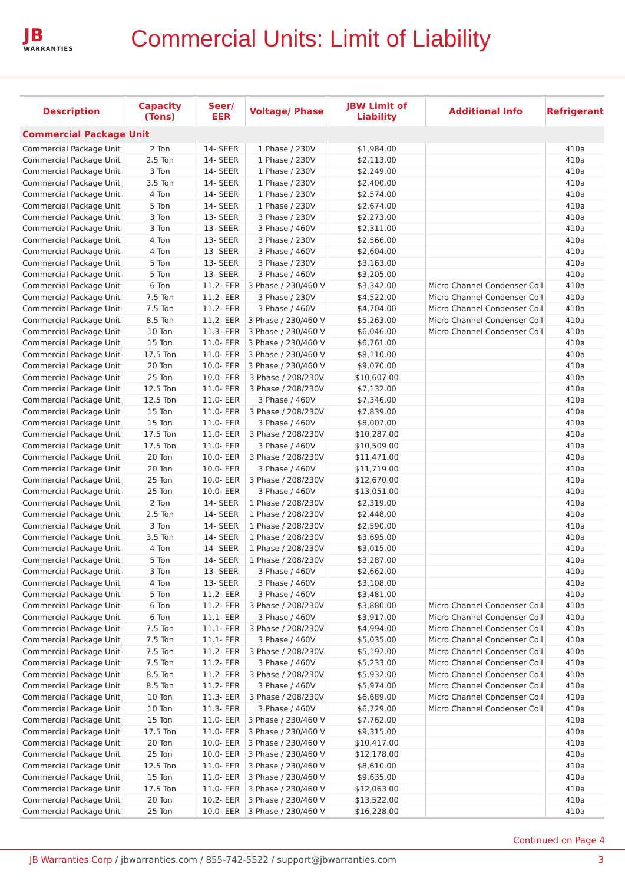JB
WARRANTIES
Commercial Units: Limit of Liability
| Description | Capacity (Tons) | Seer/ EER | Voltage/ Phase | JBW Limit of Liability | Additional Info | Refrigerant |
| --- | --- | --- | --- | --- | --- | --- |
| Commercial Package Unit | | | | | | |
| Commercial Package Unit | 2 Ton | 14- SEER | 1 Phase / 230V | $1,984.00 | | 410a |
| Commercial Package Unit | 2.5 Ton | 14- SEER | 1 Phase / 230V | $2,113.00 | | 410a |
| Commercial Package Unit | 3 Ton | 14- SEER | 1 Phase / 230V | $2,249.00 | | 410a |
| Commercial Package Unit | 3.5 Ton | 14- SEER | 1 Phase / 230V | $2,400.00 | | 410a |
| Commercial Package Unit | 4 Ton | 14- SEER | 1 Phase / 230V | $2,574.00 | | 410a |
| Commercial Package Unit | 5 Ton | 14- SEER | 1 Phase / 230V | $2,674.00 | | 410a |
| Commercial Package Unit | 3 Ton | 13- SEER | 3 Phase / 230V | $2,273.00 | | 410a |
| Commercial Package Unit | 3 Ton | 13- SEER | 3 Phase / 460V | $2,311.00 | | 410a |
| Commercial Package Unit | 4 Ton | 13- SEER | 3 Phase / 230V | $2,566.00 | | 410a |
| Commercial Package Unit | 4 Ton | 13- SEER | 3 Phase / 460V | $2,604.00 | | 410a |
| Commercial Package Unit | 5 Ton | 13- SEER | 3 Phase / 230V | $3,163.00 | | 410a |
| Commercial Package Unit | 5 Ton | 13- SEER | 3 Phase / 460V | $3,205.00 | | 410a |
| Commercial Package Unit | 6 Ton | 11.2- EER | 3 Phase / 230/460 V | $3,342.00 | Micro Channel Condenser Coil | 410a |
| Commercial Package Unit | 7.5 Ton | 11.2- EER | 3 Phase / 230V | $4,522.00 | Micro Channel Condenser Coil | 410a |
| Commercial Package Unit | 7.5 Ton | 11.2- EER | 3 Phase / 460V | $4,704.00 | Micro Channel Condenser Coil | 410a |
| Commercial Package Unit | 8.5 Ton | 11.2- EER | 3 Phase / 230/460 V | $5,263.00 | Micro Channel Condenser Coil | 410a |
| Commercial Package Unit | 10 Ton | 11.3- EER | 3 Phase / 230/460 V | $6,046.00 | Micro Channel Condenser Coil | 410a |
| Commercial Package Unit | 15 Ton | 11.0- EER | 3 Phase / 230/460 V | $6,761.00 | | 410a |
| Commercial Package Unit | 17.5 Ton | 11.0- EER | 3 Phase / 230/460 V | $8,110.00 | | 410a |
| Commercial Package Unit | 20 Ton | 10.0- EER | 3 Phase / 230/460 V | $9,070.00 | | 410a |
| Commercial Package Unit | 25 Ton | 10.0- EER | 3 Phase / 208/230V | $10,607.00 | | 410a |
| Commercial Package Unit | 12.5 Ton | 11.0- EER | 3 Phase / 208/230V | $7,132.00 | | 410a |
| Commercial Package Unit | 12.5 Ton | 11.0- EER | 3 Phase / 460V | $7,346.00 | | 410a |
| Commercial Package Unit | 15 Ton | 11.0- EER | 3 Phase / 208/230V | $7,839.00 | | 410a |
| Commercial Package Unit | 15 Ton | 11.0- EER | 3 Phase / 460V | $8,007.00 | | 410a |
| Commercial Package Unit | 17.5 Ton | 11.0- EER | 3 Phase / 208/230V | $10,287.00 | | 410a |
| Commercial Package Unit | 17.5 Ton | 11.0- EER | 3 Phase / 460V | $10,509.00 | | 410a |
| Commercial Package Unit | 20 Ton | 10.0- EER | 3 Phase / 208/230V | $11,471.00 | | 410a |
| Commercial Package Unit | 20 Ton | 10.0- EER | 3 Phase / 460V | $11,719.00 | | 410a |
| Commercial Package Unit | 25 Ton | 10.0- EER | 3 Phase / 208/230V | $12,670.00 | | 410a |
| Commercial Package Unit | 25 Ton | 10.0- EER | 3 Phase / 460V | $13,051.00 | | 410a |
| Commercial Package Unit | 2 Ton | 14- SEER | 1 Phase / 208/230V | $2,319.00 | | 410a |
| Commercial Package Unit | 2.5 Ton | 14- SEER | 1 Phase / 208/230V | $2,448.00 | | 410a |
| Commercial Package Unit | 3 Ton | 14- SEER | 1 Phase / 208/230V | $2,590.00 | | 410a |
| Commercial Package Unit | 3.5 Ton | 14- SEER | 1 Phase / 208/230V | $3,695.00 | | 410a |
| Commercial Package Unit | 4 Ton | 14- SEER | 1 Phase / 208/230V | $3,015.00 | | 410a |
| Commercial Package Unit | 5 Ton | 14- SEER | 1 Phase / 208/230V | $3,287.00 | | 410a |
| Commercial Package Unit | 3 Ton | 13- SEER | 3 Phase / 460V | $2,662.00 | | 410a |
| Commercial Package Unit | 4 Ton | 13- SEER | 3 Phase / 460V | $3,108.00 | | 410a |
| Commercial Package Unit | 5 Ton | 11.2- EER | 3 Phase / 460V | $3,481.00 | | 410a |
| Commercial Package Unit | 6 Ton | 11.2- EER | 3 Phase / 208/230V | $3,880.00 | Micro Channel Condenser Coil | 410a |
| Commercial Package Unit | 6 Ton | 11.1- EER | 3 Phase / 460V | $3,917.00 | Micro Channel Condenser Coil | 410a |
| Commercial Package Unit | 7.5 Ton | 11.1- EER | 3 Phase / 208/230V | $4,994.00 | Micro Channel Condenser Coil | 410a |
| Commercial Package Unit | 7.5 Ton | 11.1- EER | 3 Phase / 460V | $5,035.00 | Micro Channel Condenser Coil | 410a |
| Commercial Package Unit | 7.5 Ton | 11.2- EER | 3 Phase / 208/230V | $5,192.00 | Micro Channel Condenser Coil | 410a |
| Commercial Package Unit | 7.5 Ton | 11.2- EER | 3 Phase / 460V | $5,233.00 | Micro Channel Condenser Coil | 410a |
| Commercial Package Unit | 8.5 Ton | 11.2- EER | 3 Phase / 208/230V | $5,932.00 | Micro Channel Condenser Coil | 410a |
| Commercial Package Unit | 8.5 Ton | 11.2- EER | 3 Phase / 460V | $5,974.00 | Micro Channel Condenser Coil | 410a |
| Commercial Package Unit | 10 Ton | 11.3- EER | 3 Phase / 208/230V | $6,689.00 | Micro Channel Condenser Coil | 410a |
| Commercial Package Unit | 10 Ton | 11.3- EER | 3 Phase / 460V | $6,729.00 | Micro Channel Condenser Coil | 410a |
| Commercial Package Unit | 15 Ton | 11.0- EER | 3 Phase / 230/460 V | $7,762.00 | | 410a |
| Commercial Package Unit | 17.5 Ton | 11.0- EER | 3 Phase / 230/460 V | $9,315.00 | | 410a |
| Commercial Package Unit | 20 Ton | 10.0- EER | 3 Phase / 230/460 V | $10,417.00 | | 410a |
| Commercial Package Unit | 25 Ton | 10.0- EER | 3 Phase / 230/460 V | $12,178.00 | | 410a |
| Commercial Package Unit | 12.5 Ton | 11.0- EER | 3 Phase / 230/460 V | $8,610.00 | | 410a |
| Commercial Package Unit | 15 Ton | 11.0- EER | 3 Phase / 230/460 V | $9,635.00 | | 410a |
| Commercial Package Unit | 17.5 Ton | 11.0- EER | 3 Phase / 230/460 V | $12,063.00 | | 410a |
| Commercial Package Unit | 20 Ton | 10.2- EER | 3 Phase / 230/460 V | $13,522.00 | | 410a |
| Commercial Package Unit | 25 Ton | 10.0- EER | 3 Phase / 230/460 V | $16,228.00 | | 410a |
Continued on Page 4
JB Warranties Corp / jbwarranties.com / 855-742-5522 / support@jbwarranties.com
3